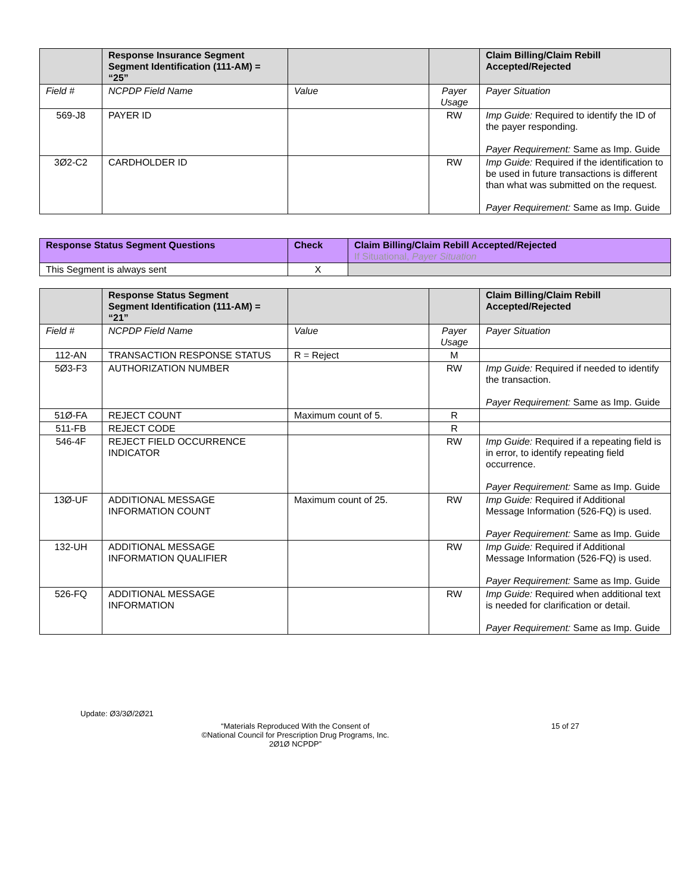| | Response Insurance Segment Segment Identification (111-AM) = “25” | | | Claim Billing/Claim Rebill Accepted/Rejected |
| --- | --- | --- | --- | --- |
| Field # | NCPDP Field Name | Value | Payer Usage | Payer Situation |
| 569-J8 | PAYER ID | | RW | Imp Guide: Required to identify the ID of the payer responding. Payer Requirement: Same as Imp. Guide |
| 3Ø2-C2 | CARDHOLDER ID | | RW | Imp Guide: Required if the identification to be used in future transactions is different than what was submitted on the request. Payer Requirement: Same as Imp. Guide |
| Response Status Segment Questions | Check | Claim Billing/Claim Rebill Accepted/Rejected If Situational, Payer Situation |
| --- | --- | --- |
| This Segment is always sent | X | |
| | Response Status Segment Segment Identification (111-AM) = “21” | | | Claim Billing/Claim Rebill Accepted/Rejected |
| --- | --- | --- | --- | --- |
| Field # | NCPDP Field Name | Value | Payer Usage | Payer Situation |
| 112-AN | TRANSACTION RESPONSE STATUS | R = Reject | M | |
| 5Ø3-F3 | AUTHORIZATION NUMBER | | RW | Imp Guide: Required if needed to identify the transaction. Payer Requirement: Same as Imp. Guide |
| 51Ø-FA | REJECT COUNT | Maximum count of 5. | R | |
| 511-FB | REJECT CODE | | R | |
| 546-4F | REJECT FIELD OCCURRENCE INDICATOR | | RW | Imp Guide: Required if a repeating field is in error, to identify repeating field occurrence. Payer Requirement: Same as Imp. Guide |
| 13Ø-UF | ADDITIONAL MESSAGE INFORMATION COUNT | Maximum count of 25. | RW | Imp Guide: Required if Additional Message Information (526-FQ) is used. Payer Requirement: Same as Imp. Guide |
| 132-UH | ADDITIONAL MESSAGE INFORMATION QUALIFIER | | RW | Imp Guide: Required if Additional Message Information (526-FQ) is used. Payer Requirement: Same as Imp. Guide |
| 526-FQ | ADDITIONAL MESSAGE INFORMATION | | RW | Imp Guide: Required when additional text is needed for clarification or detail. Payer Requirement: Same as Imp. Guide |
Update: Ø3/3Ø/2Ø21
“Materials Reproduced With the Consent of
©National Council for Prescription Drug Programs, Inc.
2Ø1Ø NCPDP”
15 of 27